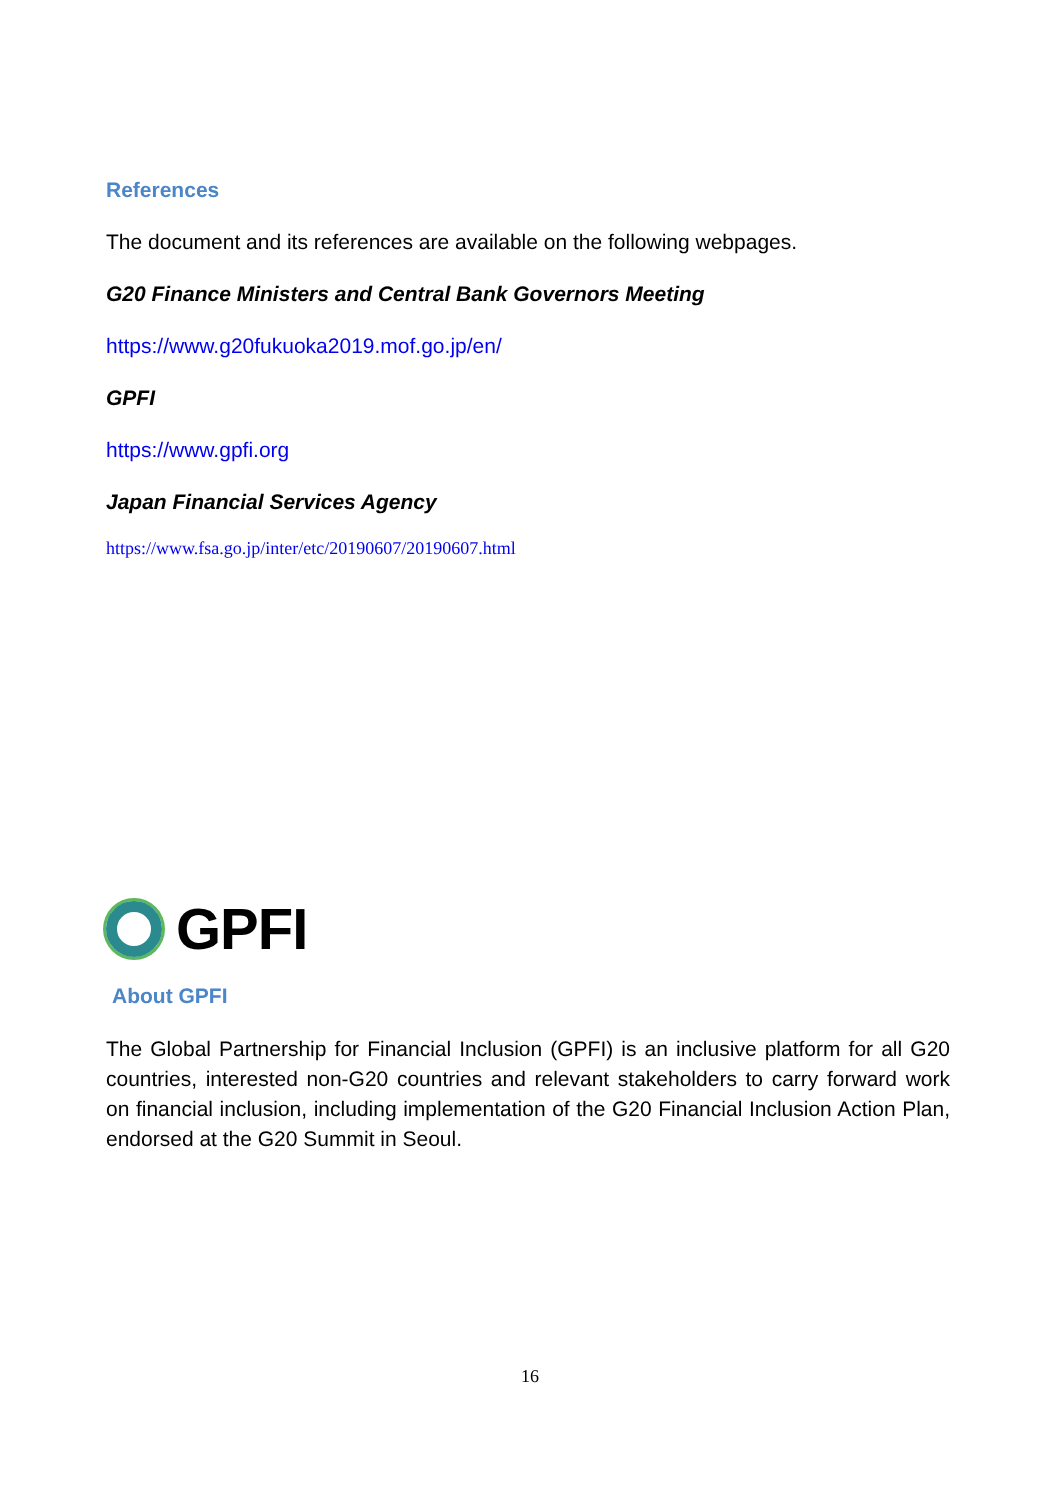References
The document and its references are available on the following webpages.
G20 Finance Ministers and Central Bank Governors Meeting
https://www.g20fukuoka2019.mof.go.jp/en/
GPFI
https://www.gpfi.org
Japan Financial Services Agency
https://www.fsa.go.jp/inter/etc/20190607/20190607.html
GPFI
About GPFI
The Global Partnership for Financial Inclusion (GPFI) is an inclusive platform for all G20 countries, interested non-G20 countries and relevant stakeholders to carry forward work on financial inclusion, including implementation of the G20 Financial Inclusion Action Plan, endorsed at the G20 Summit in Seoul.
16